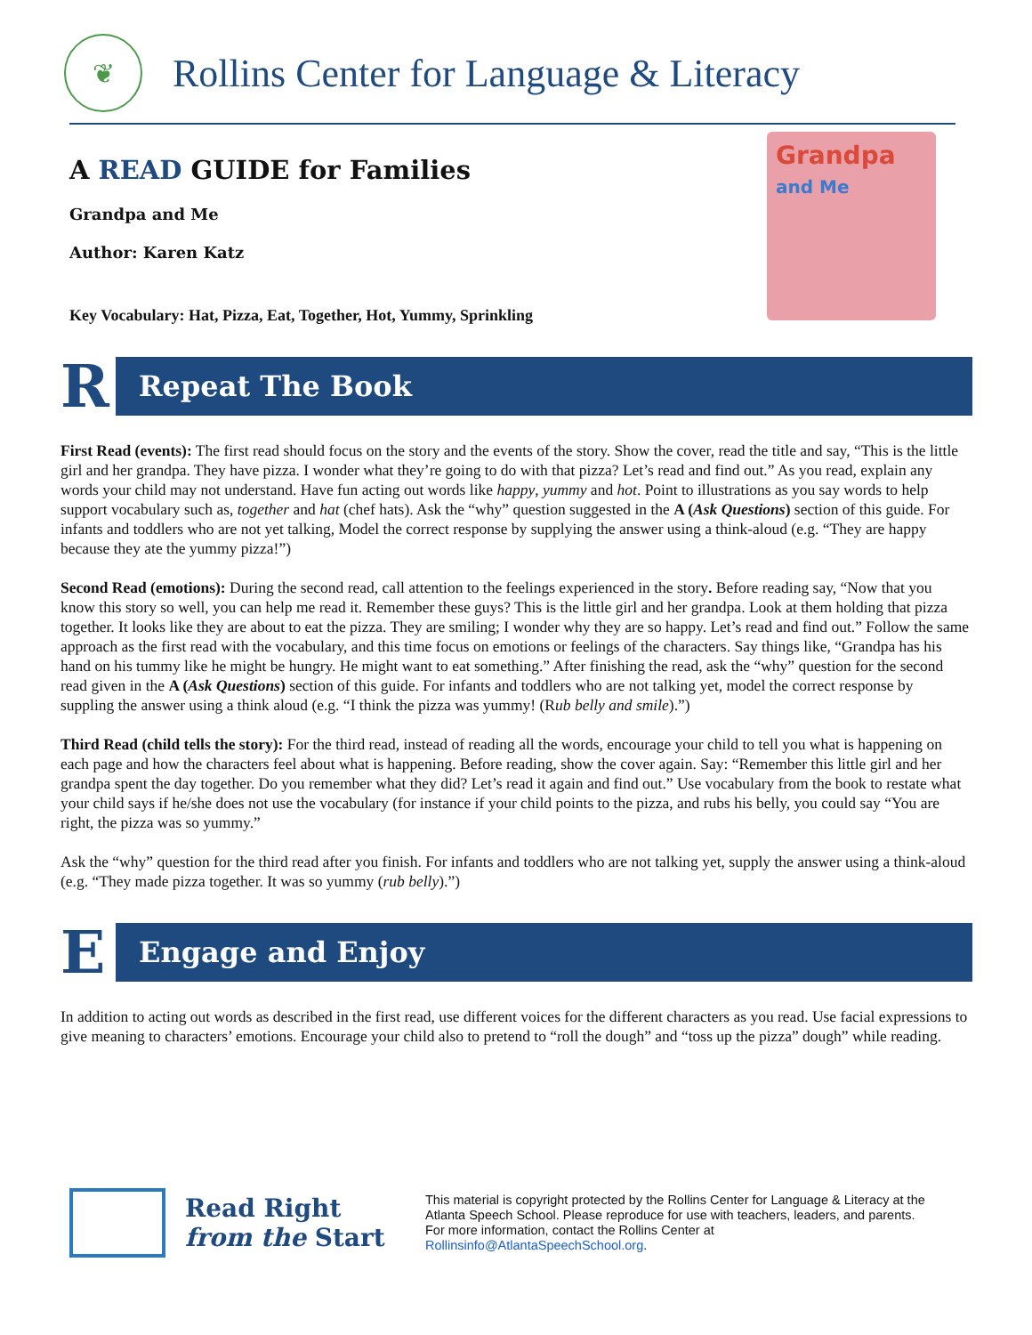❦
Rollins Center for Language & Literacy
A READ GUIDE for Families
Grandpa and Me
Author: Karen Katz
Key Vocabulary: Hat, Pizza, Eat, Together, Hot, Yummy, Sprinkling
Grandpa
and Me
R
Repeat The Book
First Read (events): The first read should focus on the story and the events of the story. Show the cover, read the title and say, “This is the little girl and her grandpa. They have pizza. I wonder what they’re going to do with that pizza? Let’s read and find out.” As you read, explain any words your child may not understand. Have fun acting out words like happy, yummy and hot. Point to illustrations as you say words to help support vocabulary such as, together and hat (chef hats). Ask the “why” question suggested in the A (Ask Questions) section of this guide. For infants and toddlers who are not yet talking, Model the correct response by supplying the answer using a think-aloud (e.g. “They are happy because they ate the yummy pizza!”)
Second Read (emotions): During the second read, call attention to the feelings experienced in the story. Before reading say, “Now that you know this story so well, you can help me read it. Remember these guys? This is the little girl and her grandpa. Look at them holding that pizza together. It looks like they are about to eat the pizza. They are smiling; I wonder why they are so happy. Let’s read and find out.” Follow the same approach as the first read with the vocabulary, and this time focus on emotions or feelings of the characters. Say things like, “Grandpa has his hand on his tummy like he might be hungry. He might want to eat something.” After finishing the read, ask the “why” question for the second read given in the A (Ask Questions) section of this guide. For infants and toddlers who are not talking yet, model the correct response by suppling the answer using a think aloud (e.g. “I think the pizza was yummy! (Rub belly and smile).”)
Third Read (child tells the story): For the third read, instead of reading all the words, encourage your child to tell you what is happening on each page and how the characters feel about what is happening. Before reading, show the cover again. Say: “Remember this little girl and her grandpa spent the day together. Do you remember what they did? Let’s read it again and find out.” Use vocabulary from the book to restate what your child says if he/she does not use the vocabulary (for instance if your child points to the pizza, and rubs his belly, you could say “You are right, the pizza was so yummy.”
Ask the “why” question for the third read after you finish. For infants and toddlers who are not talking yet, supply the answer using a think-aloud (e.g. “They made pizza together. It was so yummy (rub belly).”)
E
Engage and Enjoy
In addition to acting out words as described in the first read, use different voices for the different characters as you read. Use facial expressions to give meaning to characters’ emotions. Encourage your child also to pretend to “roll the dough” and “toss up the pizza” dough” while reading.
Read Right
from the Start
This material is copyright protected by the Rollins Center for Language & Literacy at the Atlanta Speech School. Please reproduce for use with teachers, leaders, and parents. For more information, contact the Rollins Center at Rollinsinfo@AtlantaSpeechSchool.org.